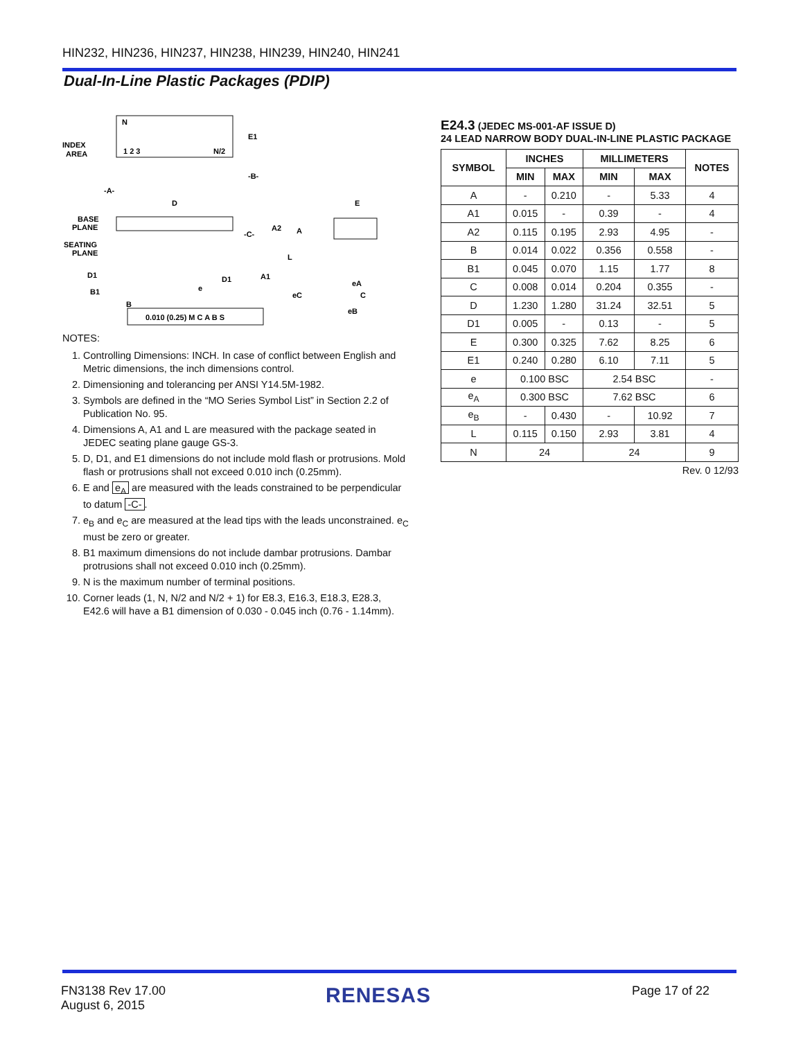HIN232, HIN236, HIN237, HIN238, HIN239, HIN240, HIN241
Dual-In-Line Plastic Packages (PDIP)
N
INDEX
AREA
1 2 3
N/2
E1
-B-
-A-
D
E
BASE
PLANE
SEATING
PLANE
-C-
A2
A
L
A1
D1
D1
B1
B
e
eA
eC
C
eB
0.010 (0.25) M C A B S
NOTES:
1. Controlling Dimensions: INCH. In case of conflict between English and Metric dimensions, the inch dimensions control.
2. Dimensioning and tolerancing per ANSI Y14.5M-1982.
3. Symbols are defined in the “MO Series Symbol List” in Section 2.2 of Publication No. 95.
4. Dimensions A, A1 and L are measured with the package seated in JEDEC seating plane gauge GS-3.
5. D, D1, and E1 dimensions do not include mold flash or protrusions. Mold flash or protrusions shall not exceed 0.010 inch (0.25mm).
6. E and e<sub>A</sub> are measured with the leads constrained to be perpendicular to datum -C-.
7. e<sub>B</sub> and e<sub>C</sub> are measured at the lead tips with the leads unconstrained. e<sub>C</sub> must be zero or greater.
8. B1 maximum dimensions do not include dambar protrusions. Dambar protrusions shall not exceed 0.010 inch (0.25mm).
9. N is the maximum number of terminal positions.
10. Corner leads (1, N, N/2 and N/2 + 1) for E8.3, E16.3, E18.3, E28.3, E42.6 will have a B1 dimension of 0.030 - 0.045 inch (0.76 - 1.14mm).
E24.3 (JEDEC MS-001-AF ISSUE D)
24 LEAD NARROW BODY DUAL-IN-LINE PLASTIC PACKAGE
| SYMBOL | INCHES | | MILLIMETERS | | NOTES |
| --- | --- | --- | --- | --- | --- |
| | MIN | MAX | MIN | MAX | |
| A | - | 0.210 | - | 5.33 | 4 |
| A1 | 0.015 | - | 0.39 | - | 4 |
| A2 | 0.115 | 0.195 | 2.93 | 4.95 | - |
| B | 0.014 | 0.022 | 0.356 | 0.558 | - |
| B1 | 0.045 | 0.070 | 1.15 | 1.77 | 8 |
| C | 0.008 | 0.014 | 0.204 | 0.355 | - |
| D | 1.230 | 1.280 | 31.24 | 32.51 | 5 |
| D1 | 0.005 | - | 0.13 | - | 5 |
| E | 0.300 | 0.325 | 7.62 | 8.25 | 6 |
| E1 | 0.240 | 0.280 | 6.10 | 7.11 | 5 |
| e | 0.100 BSC | | 2.54 BSC | | - |
| e<sub>A</sub> | 0.300 BSC | | 7.62 BSC | | 6 |
| e<sub>B</sub> | - | 0.430 | - | 10.92 | 7 |
| L | 0.115 | 0.150 | 2.93 | 3.81 | 4 |
| N | 24 | | 24 | | 9 |
Rev. 0 12/93
FN3138 Rev 17.00
August 6, 2015
RENESAS Page 17 of 22